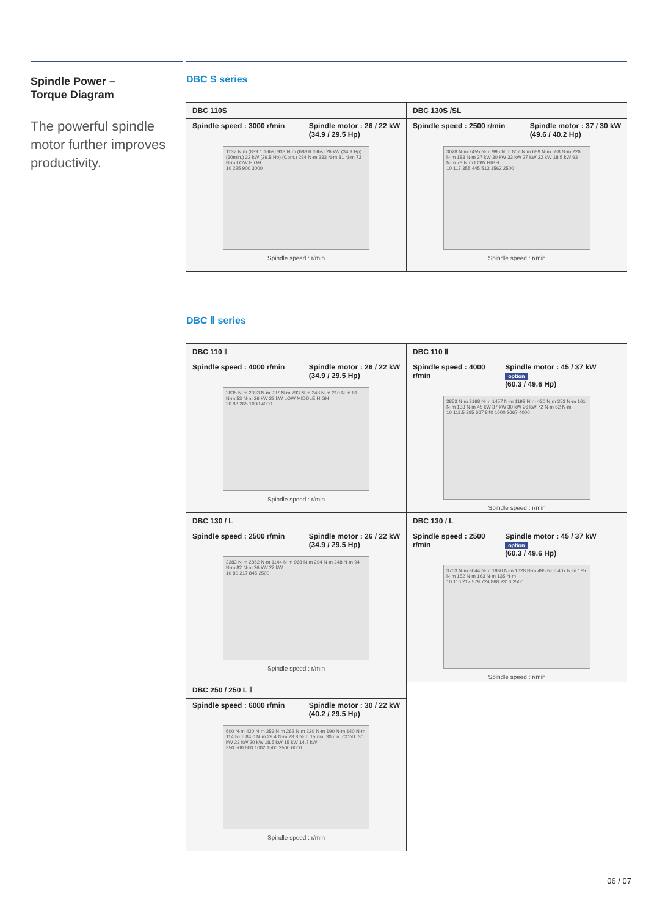Spindle Power –
Torque Diagram
The powerful spindle motor further improves productivity.
DBC S series
DBC 110S
Spindle speed : 3000 r/min Spindle motor : 26 / 22 kW
(34.9 / 29.5 Hp)
1137 N·m (839.1 ft-lbs) 933 N·m (688.6 ft-lbs) 26 kW (34.9 Hp) (30min.) 22 kW (29.5 Hp) (Cont.) 284 N·m 233 N·m 81 N·m 72 N·m LOW HIGH
10 225 900 3000
Spindle speed : r/min
DBC 130S /SL
Spindle speed : 2500 r/min Spindle motor : 37 / 30 kW
(49.6 / 40.2 Hp)
3028 N·m 2455 N·m 995 N·m 807 N·m 689 N·m 558 N·m 226 N·m 183 N·m 37 kW 30 kW 33 kW 27 kW 22 kW 18.5 kW 93 N·m 78 N·m LOW HIGH
10 117 355 445 513 1562 2500
Spindle speed : r/min
DBC Ⅱ series
DBC 110 Ⅱ
Spindle speed : 4000 r/min Spindle motor : 26 / 22 kW
(34.9 / 29.5 Hp)
2835 N·m 2393 N·m 937 N·m 793 N·m 248 N·m 210 N·m 61 N·m 53 N·m 26 kW 22 kW LOW MIDDLE HIGH
20 88 265 1000 4000
Spindle speed : r/min
DBC 110 Ⅱ
Spindle speed : 4000 r/min Spindle motor : 45 / 37 kW option
(60.3 / 49.6 Hp)
3853 N·m 3168 N·m 1457 N·m 1198 N·m 430 N·m 353 N·m 161 N·m 133 N·m 45 kW 37 kW 30 kW 26 kW 72 N·m 62 N·m
10 111.5 295 667 840 1000 2667 4000
Spindle speed : r/min
DBC 130 / L
Spindle speed : 2500 r/min Spindle motor : 26 / 22 kW
(34.9 / 29.5 Hp)
3383 N·m 2862 N·m 1144 N·m 968 N·m 294 N·m 248 N·m 94 N·m 82 N·m 26 kW 22 kW
10 80 217 845 2500
Spindle speed : r/min
DBC 130 / L
Spindle speed : 2500 r/min Spindle motor : 45 / 37 kW option
(60.3 / 49.6 Hp)
3703 N·m 3044 N·m 1980 N·m 1628 N·m 495 N·m 407 N·m 185 N·m 152 N·m 163 N·m 135 N·m
10 116 217 579 724 868 2316 2500
Spindle speed : r/min
DBC 250 / 250 L Ⅱ
Spindle speed : 6000 r/min Spindle motor : 30 / 22 kW
(40.2 / 29.5 Hp)
600 N·m 420 N·m 353 N·m 262 N·m 220 N·m 190 N·m 140 N·m 114 N·m 84.0 N·m 29.4 N·m 23.8 N·m 15min. 30min. CONT. 30 kW 22 kW 20 kW 18.5 kW 15 kW 14.7 kW
350 500 800 1002 1500 2500 6000
Spindle speed : r/min
06 / 07